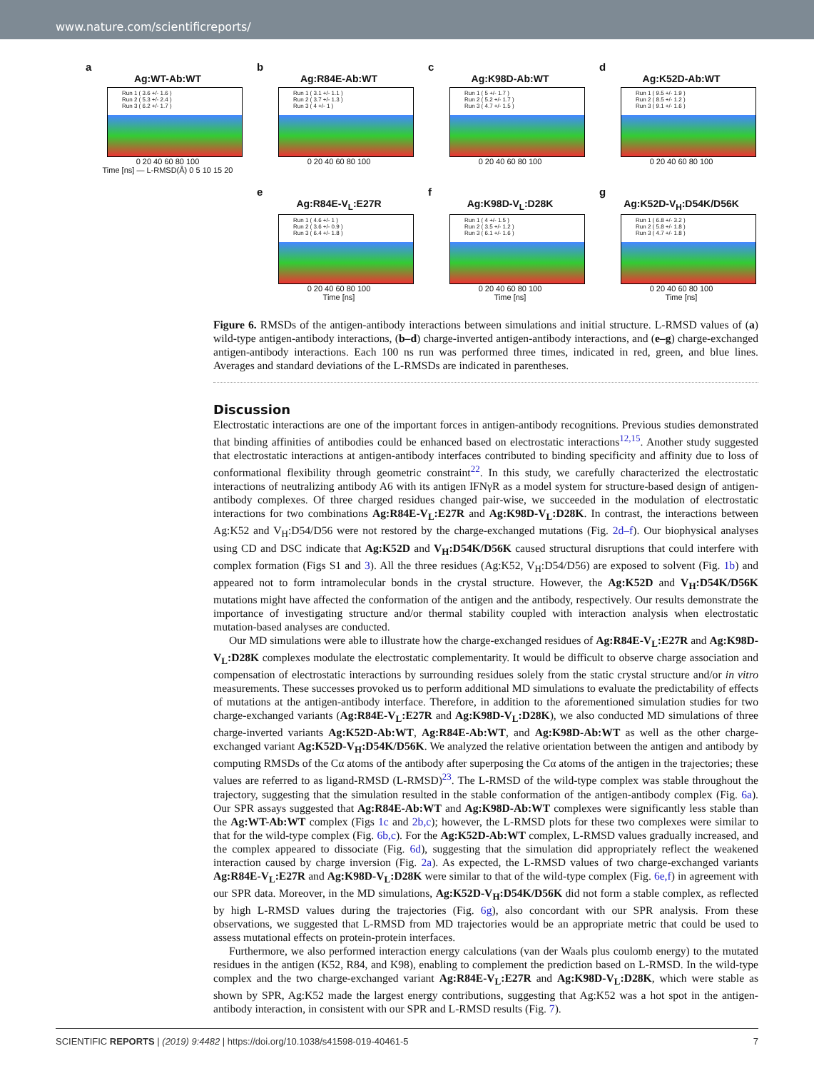www.nature.com/scientificreports/
a
Ag:WT-Ab:WT
Run 1 ( 3.6 +/- 1.6 )
Run 2 ( 5.3 +/- 2.4 )
Run 3 ( 6.2 +/- 1.7 )
0 20 40 60 80 100
Time [ns] — L-RMSD(Å) 0 5 10 15 20
b
Ag:R84E-Ab:WT
Run 1 ( 3.1 +/- 1.1 )
Run 2 ( 3.7 +/- 1.3 )
Run 3 ( 4 +/- 1 )
0 20 40 60 80 100
c
Ag:K98D-Ab:WT
Run 1 ( 5 +/- 1.7 )
Run 2 ( 5.2 +/- 1.7 )
Run 3 ( 4.7 +/- 1.5 )
0 20 40 60 80 100
d
Ag:K52D-Ab:WT
Run 1 ( 9.5 +/- 1.9 )
Run 2 ( 8.5 +/- 1.2 )
Run 3 ( 9.1 +/- 1.6 )
0 20 40 60 80 100
e
Ag:R84E-V<sub>L</sub>:E27R
Run 1 ( 4.6 +/- 1 )
Run 2 ( 3.6 +/- 0.9 )
Run 3 ( 6.4 +/- 1.8 )
0 20 40 60 80 100
Time [ns]
f
Ag:K98D-V<sub>L</sub>:D28K
Run 1 ( 4 +/- 1.5 )
Run 2 ( 3.5 +/- 1.2 )
Run 3 ( 6.1 +/- 1.6 )
0 20 40 60 80 100
Time [ns]
g
Ag:K52D-V<sub>H</sub>:D54K/D56K
Run 1 ( 6.8 +/- 3.2 )
Run 2 ( 5.8 +/- 1.8 )
Run 3 ( 4.7 +/- 1.8 )
0 20 40 60 80 100
Time [ns]
Figure 6. RMSDs of the antigen-antibody interactions between simulations and initial structure. L-RMSD values of (a) wild-type antigen-antibody interactions, (b–d) charge-inverted antigen-antibody interactions, and (e–g) charge-exchanged antigen-antibody interactions. Each 100 ns run was performed three times, indicated in red, green, and blue lines. Averages and standard deviations of the L-RMSDs are indicated in parentheses.
Discussion
Electrostatic interactions are one of the important forces in antigen-antibody recognitions. Previous studies demonstrated that binding affinities of antibodies could be enhanced based on electrostatic interactions<sup>12,15</sup>. Another study suggested that electrostatic interactions at antigen-antibody interfaces contributed to binding specificity and affinity due to loss of conformational flexibility through geometric constraint<sup>22</sup>. In this study, we carefully characterized the electrostatic interactions of neutralizing antibody A6 with its antigen IFNγR as a model system for structure-based design of antigen-antibody complexes. Of three charged residues changed pair-wise, we succeeded in the modulation of electrostatic interactions for two combinations Ag:R84E-V<sub>L</sub>:E27R and Ag:K98D-V<sub>L</sub>:D28K. In contrast, the interactions between Ag:K52 and V<sub>H</sub>:D54/D56 were not restored by the charge-exchanged mutations (Fig. 2d–f). Our biophysical analyses using CD and DSC indicate that Ag:K52D and V<sub>H</sub>:D54K/D56K caused structural disruptions that could interfere with complex formation (Figs S1 and 3). All the three residues (Ag:K52, V<sub>H</sub>:D54/D56) are exposed to solvent (Fig. 1b) and appeared not to form intramolecular bonds in the crystal structure. However, the Ag:K52D and V<sub>H</sub>:D54K/D56K mutations might have affected the conformation of the antigen and the antibody, respectively. Our results demonstrate the importance of investigating structure and/or thermal stability coupled with interaction analysis when electrostatic mutation-based analyses are conducted.
Our MD simulations were able to illustrate how the charge-exchanged residues of Ag:R84E-V<sub>L</sub>:E27R and Ag:K98D-V<sub>L</sub>:D28K complexes modulate the electrostatic complementarity. It would be difficult to observe charge association and compensation of electrostatic interactions by surrounding residues solely from the static crystal structure and/or in vitro measurements. These successes provoked us to perform additional MD simulations to evaluate the predictability of effects of mutations at the antigen-antibody interface. Therefore, in addition to the aforementioned simulation studies for two charge-exchanged variants (Ag:R84E-V<sub>L</sub>:E27R and Ag:K98D-V<sub>L</sub>:D28K), we also conducted MD simulations of three charge-inverted variants Ag:K52D-Ab:WT, Ag:R84E-Ab:WT, and Ag:K98D-Ab:WT as well as the other charge-exchanged variant Ag:K52D-V<sub>H</sub>:D54K/D56K. We analyzed the relative orientation between the antigen and antibody by computing RMSDs of the Cα atoms of the antibody after superposing the Cα atoms of the antigen in the trajectories; these values are referred to as ligand-RMSD (L-RMSD)<sup>23</sup>. The L-RMSD of the wild-type complex was stable throughout the trajectory, suggesting that the simulation resulted in the stable conformation of the antigen-antibody complex (Fig. 6a). Our SPR assays suggested that Ag:R84E-Ab:WT and Ag:K98D-Ab:WT complexes were significantly less stable than the Ag:WT-Ab:WT complex (Figs 1c and 2b,c); however, the L-RMSD plots for these two complexes were similar to that for the wild-type complex (Fig. 6b,c). For the Ag:K52D-Ab:WT complex, L-RMSD values gradually increased, and the complex appeared to dissociate (Fig. 6d), suggesting that the simulation did appropriately reflect the weakened interaction caused by charge inversion (Fig. 2a). As expected, the L-RMSD values of two charge-exchanged variants Ag:R84E-V<sub>L</sub>:E27R and Ag:K98D-V<sub>L</sub>:D28K were similar to that of the wild-type complex (Fig. 6e,f) in agreement with our SPR data. Moreover, in the MD simulations, Ag:K52D-V<sub>H</sub>:D54K/D56K did not form a stable complex, as reflected by high L-RMSD values during the trajectories (Fig. 6g), also concordant with our SPR analysis. From these observations, we suggested that L-RMSD from MD trajectories would be an appropriate metric that could be used to assess mutational effects on protein-protein interfaces.
Furthermore, we also performed interaction energy calculations (van der Waals plus coulomb energy) to the mutated residues in the antigen (K52, R84, and K98), enabling to complement the prediction based on L-RMSD. In the wild-type complex and the two charge-exchanged variant Ag:R84E-V<sub>L</sub>:E27R and Ag:K98D-V<sub>L</sub>:D28K, which were stable as shown by SPR, Ag:K52 made the largest energy contributions, suggesting that Ag:K52 was a hot spot in the antigen-antibody interaction, in consistent with our SPR and L-RMSD results (Fig. 7).
SCIENTIFIC REPORTS | (2019) 9:4482 | https://doi.org/10.1038/s41598-019-40461-5 7